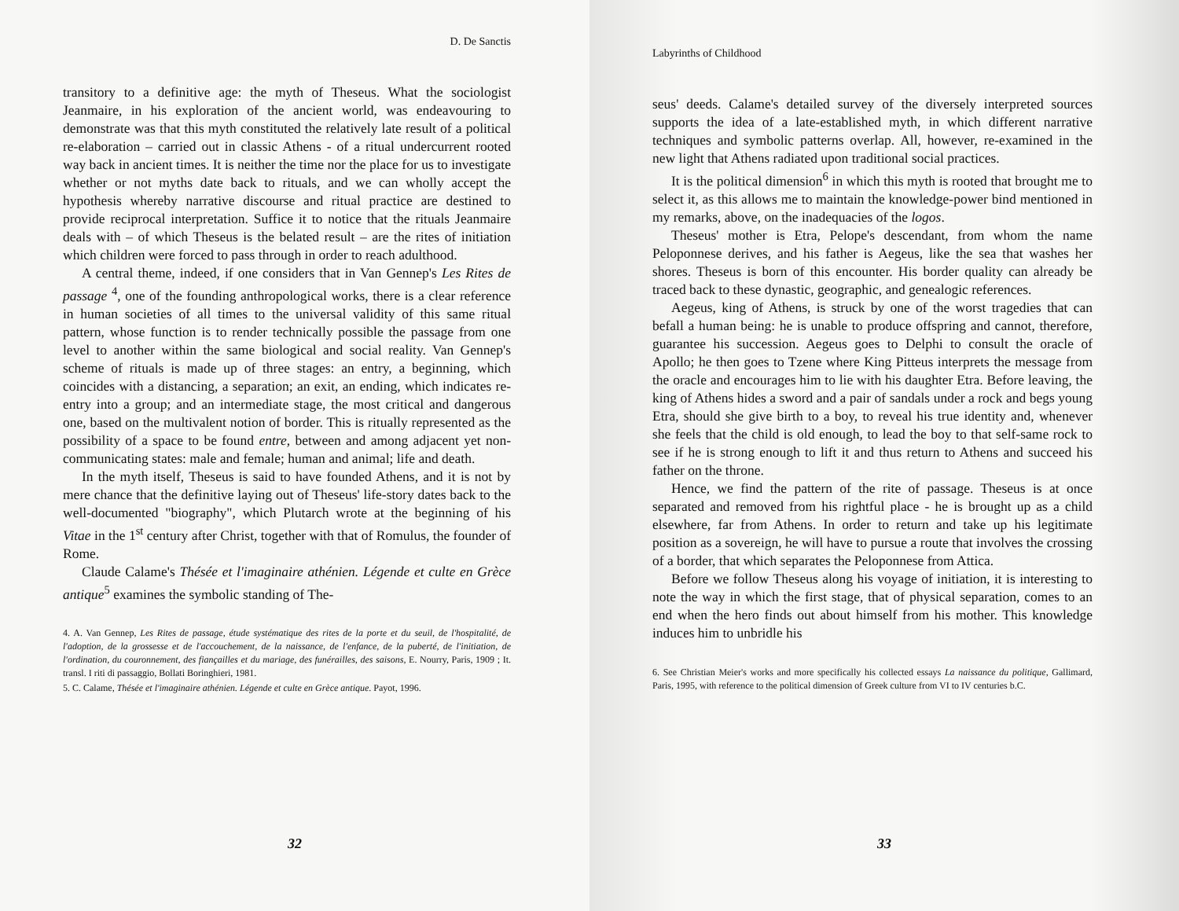D. De Sanctis
transitory to a definitive age: the myth of Theseus. What the sociologist Jeanmaire, in his exploration of the ancient world, was endeavouring to demonstrate was that this myth constituted the relatively late result of a political re-elaboration – carried out in classic Athens - of a ritual undercurrent rooted way back in ancient times. It is neither the time nor the place for us to investigate whether or not myths date back to rituals, and we can wholly accept the hypothesis whereby narrative discourse and ritual practice are destined to provide reciprocal interpretation. Suffice it to notice that the rituals Jeanmaire deals with – of which Theseus is the belated result – are the rites of initiation which children were forced to pass through in order to reach adulthood.
A central theme, indeed, if one considers that in Van Gennep's Les Rites de passage <sup>4</sup>, one of the founding anthropological works, there is a clear reference in human societies of all times to the universal validity of this same ritual pattern, whose function is to render technically possible the passage from one level to another within the same biological and social reality. Van Gennep's scheme of rituals is made up of three stages: an entry, a beginning, which coincides with a distancing, a separation; an exit, an ending, which indicates re-entry into a group; and an intermediate stage, the most critical and dangerous one, based on the multivalent notion of border. This is ritually represented as the possibility of a space to be found entre, between and among adjacent yet non-communicating states: male and female; human and animal; life and death.
In the myth itself, Theseus is said to have founded Athens, and it is not by mere chance that the definitive laying out of Theseus' life-story dates back to the well-documented "biography", which Plutarch wrote at the beginning of his Vitae in the 1<sup>st</sup> century after Christ, together with that of Romulus, the founder of Rome.
Claude Calame's Thésée et l'imaginaire athénien. Légende et culte en Grèce antique<sup>5</sup> examines the symbolic standing of The-
4. A. Van Gennep, Les Rites de passage, étude systématique des rites de la porte et du seuil, de l'hospitalité, de l'adoption, de la grossesse et de l'accouchement, de la naissance, de l'enfance, de la puberté, de l'initiation, de l'ordination, du couronnement, des fiançailles et du mariage, des funérailles, des saisons, E. Nourry, Paris, 1909 ; It. transl. I riti di passaggio, Bollati Boringhieri, 1981.
5. C. Calame, Thésée et l'imaginaire athénien. Légende et culte en Grèce antique. Payot, 1996.
32
Labyrinths of Childhood
seus' deeds. Calame's detailed survey of the diversely interpreted sources supports the idea of a late-established myth, in which different narrative techniques and symbolic patterns overlap. All, however, re-examined in the new light that Athens radiated upon traditional social practices.
It is the political dimension<sup>6</sup> in which this myth is rooted that brought me to select it, as this allows me to maintain the knowledge-power bind mentioned in my remarks, above, on the inadequacies of the logos.
Theseus' mother is Etra, Pelope's descendant, from whom the name Peloponnese derives, and his father is Aegeus, like the sea that washes her shores. Theseus is born of this encounter. His border quality can already be traced back to these dynastic, geographic, and genealogic references.
Aegeus, king of Athens, is struck by one of the worst tragedies that can befall a human being: he is unable to produce offspring and cannot, therefore, guarantee his succession. Aegeus goes to Delphi to consult the oracle of Apollo; he then goes to Tzene where King Pitteus interprets the message from the oracle and encourages him to lie with his daughter Etra. Before leaving, the king of Athens hides a sword and a pair of sandals under a rock and begs young Etra, should she give birth to a boy, to reveal his true identity and, whenever she feels that the child is old enough, to lead the boy to that self-same rock to see if he is strong enough to lift it and thus return to Athens and succeed his father on the throne.
Hence, we find the pattern of the rite of passage. Theseus is at once separated and removed from his rightful place - he is brought up as a child elsewhere, far from Athens. In order to return and take up his legitimate position as a sovereign, he will have to pursue a route that involves the crossing of a border, that which separates the Peloponnese from Attica.
Before we follow Theseus along his voyage of initiation, it is interesting to note the way in which the first stage, that of physical separation, comes to an end when the hero finds out about himself from his mother. This knowledge induces him to unbridle his
6. See Christian Meier's works and more specifically his collected essays La naissance du politique, Gallimard, Paris, 1995, with reference to the political dimension of Greek culture from VI to IV centuries b.C.
33